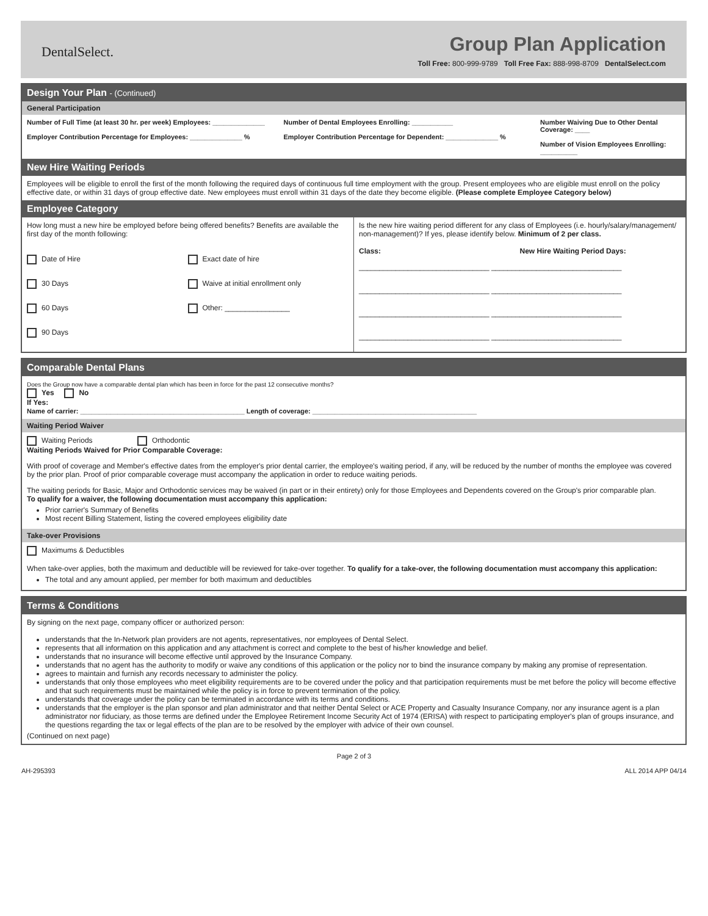DentalSelect.
Group Plan Application
Toll Free: 800-999-9789 Toll Free Fax: 888-998-8709 DentalSelect.com
Design Your Plan - (Continued)
General Participation
Number of Full Time (at least 30 hr. per week) Employees: ______________
Employer Contribution Percentage for Employees: ______________ %
Number of Dental Employees Enrolling: ___________
Employer Contribution Percentage for Dependent: ______________ %
Number Waiving Due to Other Dental Coverage: ____
Number of Vision Employees Enrolling: __________
New Hire Waiting Periods
Employees will be eligible to enroll the first of the month following the required days of continuous full time employment with the group. Present employees who are eligible must enroll on the policy effective date, or within 31 days of group effective date. New employees must enroll within 31 days of the date they become eligible. (Please complete Employee Category below)
Employee Category
How long must a new hire be employed before being offered benefits? Benefits are available the first day of the month following:
Date of Hire
30 Days
60 Days
90 Days
Exact date of hire
Waive at initial enrollment only
Other: ________________
Is the new hire waiting period different for any class of Employees (i.e. hourly/salary/management/ non-management)? If yes, please identify below. Minimum of 2 per class.
Class: New Hire Waiting Period Days:
________________________________ ________________________________
________________________________ ________________________________
________________________________ ________________________________
________________________________ ________________________________
Comparable Dental Plans
Does the Group now have a comparable dental plan which has been in force for the past 12 consecutive months?
Yes No
If Yes:
Name of carrier: ____________________________________________ Length of coverage: ____________________________________________
Waiting Period Waiver
Waiting Periods Orthodontic
Waiting Periods Waived for Prior Comparable Coverage:
With proof of coverage and Member's effective dates from the employer's prior dental carrier, the employee's waiting period, if any, will be reduced by the number of months the employee was covered by the prior plan. Proof of prior comparable coverage must accompany the application in order to reduce waiting periods.
The waiting periods for Basic, Major and Orthodontic services may be waived (in part or in their entirety) only for those Employees and Dependents covered on the Group's prior comparable plan.
To qualify for a waiver, the following documentation must accompany this application:
Prior carrier's Summary of Benefits
Most recent Billing Statement, listing the covered employees eligibility date
Take-over Provisions
Maximums & Deductibles
When take-over applies, both the maximum and deductible will be reviewed for take-over together. To qualify for a take-over, the following documentation must accompany this application:
The total and any amount applied, per member for both maximum and deductibles
Terms & Conditions
By signing on the next page, company officer or authorized person:
understands that the In-Network plan providers are not agents, representatives, nor employees of Dental Select.
represents that all information on this application and any attachment is correct and complete to the best of his/her knowledge and belief.
understands that no insurance will become effective until approved by the Insurance Company.
understands that no agent has the authority to modify or waive any conditions of this application or the policy nor to bind the insurance company by making any promise of representation.
agrees to maintain and furnish any records necessary to administer the policy.
understands that only those employees who meet eligibility requirements are to be covered under the policy and that participation requirements must be met before the policy will become effective and that such requirements must be maintained while the policy is in force to prevent termination of the policy.
understands that coverage under the policy can be terminated in accordance with its terms and conditions.
understands that the employer is the plan sponsor and plan administrator and that neither Dental Select or ACE Property and Casualty Insurance Company, nor any insurance agent is a plan administrator nor fiduciary, as those terms are defined under the Employee Retirement Income Security Act of 1974 (ERISA) with respect to participating employer's plan of groups insurance, and the questions regarding the tax or legal effects of the plan are to be resolved by the employer with advice of their own counsel.
(Continued on next page)
Page 2 of 3
AH-295393 ALL 2014 APP 04/14